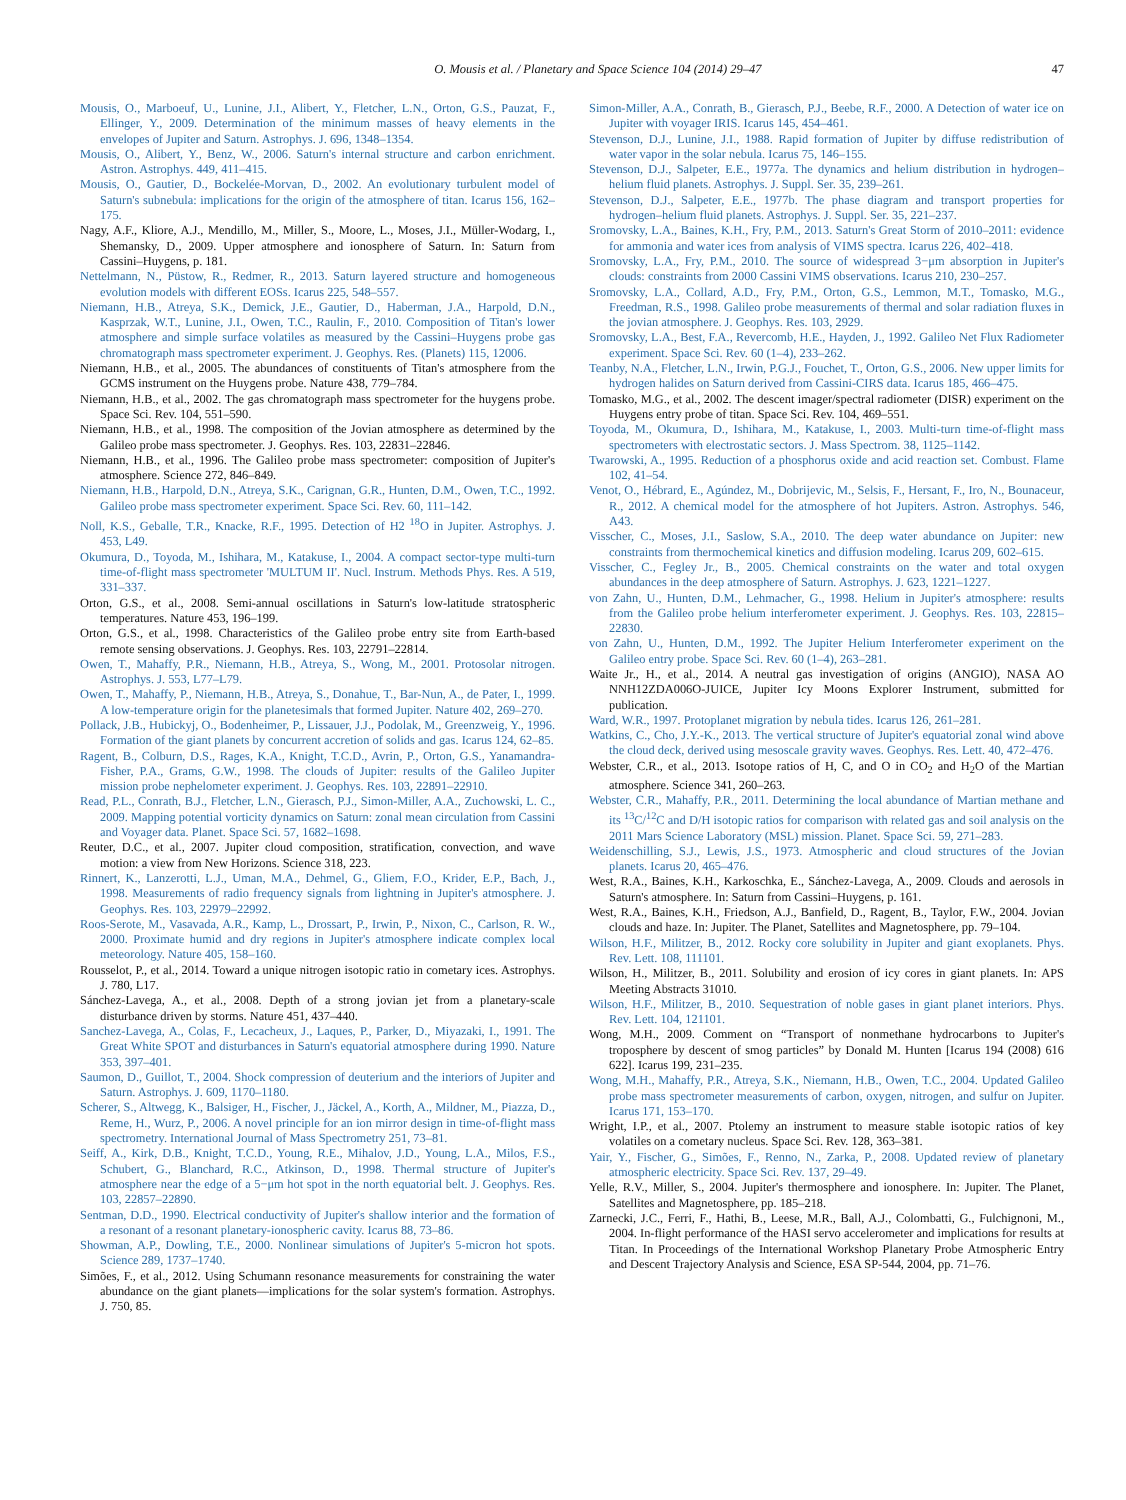O. Mousis et al. / Planetary and Space Science 104 (2014) 29–47 47
Mousis, O., Marboeuf, U., Lunine, J.I., Alibert, Y., Fletcher, L.N., Orton, G.S., Pauzat, F., Ellinger, Y., 2009. Determination of the minimum masses of heavy elements in the envelopes of Jupiter and Saturn. Astrophys. J. 696, 1348–1354.
Mousis, O., Alibert, Y., Benz, W., 2006. Saturn's internal structure and carbon enrichment. Astron. Astrophys. 449, 411–415.
Mousis, O., Gautier, D., Bockelée-Morvan, D., 2002. An evolutionary turbulent model of Saturn's subnebula: implications for the origin of the atmosphere of titan. Icarus 156, 162–175.
Nagy, A.F., Kliore, A.J., Mendillo, M., Miller, S., Moore, L., Moses, J.I., Müller-Wodarg, I., Shemansky, D., 2009. Upper atmosphere and ionosphere of Saturn. In: Saturn from Cassini–Huygens, p. 181.
Nettelmann, N., Püstow, R., Redmer, R., 2013. Saturn layered structure and homogeneous evolution models with different EOSs. Icarus 225, 548–557.
Niemann, H.B., Atreya, S.K., Demick, J.E., Gautier, D., Haberman, J.A., Harpold, D.N., Kasprzak, W.T., Lunine, J.I., Owen, T.C., Raulin, F., 2010. Composition of Titan's lower atmosphere and simple surface volatiles as measured by the Cassini–Huygens probe gas chromatograph mass spectrometer experiment. J. Geophys. Res. (Planets) 115, 12006.
Niemann, H.B., et al., 2005. The abundances of constituents of Titan's atmosphere from the GCMS instrument on the Huygens probe. Nature 438, 779–784.
Niemann, H.B., et al., 2002. The gas chromatograph mass spectrometer for the huygens probe. Space Sci. Rev. 104, 551–590.
Niemann, H.B., et al., 1998. The composition of the Jovian atmosphere as determined by the Galileo probe mass spectrometer. J. Geophys. Res. 103, 22831–22846.
Niemann, H.B., et al., 1996. The Galileo probe mass spectrometer: composition of Jupiter's atmosphere. Science 272, 846–849.
Niemann, H.B., Harpold, D.N., Atreya, S.K., Carignan, G.R., Hunten, D.M., Owen, T.C., 1992. Galileo probe mass spectrometer experiment. Space Sci. Rev. 60, 111–142.
Noll, K.S., Geballe, T.R., Knacke, R.F., 1995. Detection of H2 <sup>18</sup>O in Jupiter. Astrophys. J. 453, L49.
Okumura, D., Toyoda, M., Ishihara, M., Katakuse, I., 2004. A compact sector-type multi-turn time-of-flight mass spectrometer 'MULTUM II'. Nucl. Instrum. Methods Phys. Res. A 519, 331–337.
Orton, G.S., et al., 2008. Semi-annual oscillations in Saturn's low-latitude stratospheric temperatures. Nature 453, 196–199.
Orton, G.S., et al., 1998. Characteristics of the Galileo probe entry site from Earth-based remote sensing observations. J. Geophys. Res. 103, 22791–22814.
Owen, T., Mahaffy, P.R., Niemann, H.B., Atreya, S., Wong, M., 2001. Protosolar nitrogen. Astrophys. J. 553, L77–L79.
Owen, T., Mahaffy, P., Niemann, H.B., Atreya, S., Donahue, T., Bar-Nun, A., de Pater, I., 1999. A low-temperature origin for the planetesimals that formed Jupiter. Nature 402, 269–270.
Pollack, J.B., Hubickyj, O., Bodenheimer, P., Lissauer, J.J., Podolak, M., Greenzweig, Y., 1996. Formation of the giant planets by concurrent accretion of solids and gas. Icarus 124, 62–85.
Ragent, B., Colburn, D.S., Rages, K.A., Knight, T.C.D., Avrin, P., Orton, G.S., Yanamandra-Fisher, P.A., Grams, G.W., 1998. The clouds of Jupiter: results of the Galileo Jupiter mission probe nephelometer experiment. J. Geophys. Res. 103, 22891–22910.
Read, P.L., Conrath, B.J., Fletcher, L.N., Gierasch, P.J., Simon-Miller, A.A., Zuchowski, L. C., 2009. Mapping potential vorticity dynamics on Saturn: zonal mean circulation from Cassini and Voyager data. Planet. Space Sci. 57, 1682–1698.
Reuter, D.C., et al., 2007. Jupiter cloud composition, stratification, convection, and wave motion: a view from New Horizons. Science 318, 223.
Rinnert, K., Lanzerotti, L.J., Uman, M.A., Dehmel, G., Gliem, F.O., Krider, E.P., Bach, J., 1998. Measurements of radio frequency signals from lightning in Jupiter's atmosphere. J. Geophys. Res. 103, 22979–22992.
Roos-Serote, M., Vasavada, A.R., Kamp, L., Drossart, P., Irwin, P., Nixon, C., Carlson, R. W., 2000. Proximate humid and dry regions in Jupiter's atmosphere indicate complex local meteorology. Nature 405, 158–160.
Rousselot, P., et al., 2014. Toward a unique nitrogen isotopic ratio in cometary ices. Astrophys. J. 780, L17.
Sánchez-Lavega, A., et al., 2008. Depth of a strong jovian jet from a planetary-scale disturbance driven by storms. Nature 451, 437–440.
Sanchez-Lavega, A., Colas, F., Lecacheux, J., Laques, P., Parker, D., Miyazaki, I., 1991. The Great White SPOT and disturbances in Saturn's equatorial atmosphere during 1990. Nature 353, 397–401.
Saumon, D., Guillot, T., 2004. Shock compression of deuterium and the interiors of Jupiter and Saturn. Astrophys. J. 609, 1170–1180.
Scherer, S., Altwegg, K., Balsiger, H., Fischer, J., Jäckel, A., Korth, A., Mildner, M., Piazza, D., Reme, H., Wurz, P., 2006. A novel principle for an ion mirror design in time-of-flight mass spectrometry. International Journal of Mass Spectrometry 251, 73–81.
Seiff, A., Kirk, D.B., Knight, T.C.D., Young, R.E., Mihalov, J.D., Young, L.A., Milos, F.S., Schubert, G., Blanchard, R.C., Atkinson, D., 1998. Thermal structure of Jupiter's atmosphere near the edge of a 5−μm hot spot in the north equatorial belt. J. Geophys. Res. 103, 22857–22890.
Sentman, D.D., 1990. Electrical conductivity of Jupiter's shallow interior and the formation of a resonant of a resonant planetary-ionospheric cavity. Icarus 88, 73–86.
Showman, A.P., Dowling, T.E., 2000. Nonlinear simulations of Jupiter's 5-micron hot spots. Science 289, 1737–1740.
Simões, F., et al., 2012. Using Schumann resonance measurements for constraining the water abundance on the giant planets—implications for the solar system's formation. Astrophys. J. 750, 85.
Simon-Miller, A.A., Conrath, B., Gierasch, P.J., Beebe, R.F., 2000. A Detection of water ice on Jupiter with voyager IRIS. Icarus 145, 454–461.
Stevenson, D.J., Lunine, J.I., 1988. Rapid formation of Jupiter by diffuse redistribution of water vapor in the solar nebula. Icarus 75, 146–155.
Stevenson, D.J., Salpeter, E.E., 1977a. The dynamics and helium distribution in hydrogen–helium fluid planets. Astrophys. J. Suppl. Ser. 35, 239–261.
Stevenson, D.J., Salpeter, E.E., 1977b. The phase diagram and transport properties for hydrogen–helium fluid planets. Astrophys. J. Suppl. Ser. 35, 221–237.
Sromovsky, L.A., Baines, K.H., Fry, P.M., 2013. Saturn's Great Storm of 2010–2011: evidence for ammonia and water ices from analysis of VIMS spectra. Icarus 226, 402–418.
Sromovsky, L.A., Fry, P.M., 2010. The source of widespread 3−μm absorption in Jupiter's clouds: constraints from 2000 Cassini VIMS observations. Icarus 210, 230–257.
Sromovsky, L.A., Collard, A.D., Fry, P.M., Orton, G.S., Lemmon, M.T., Tomasko, M.G., Freedman, R.S., 1998. Galileo probe measurements of thermal and solar radiation fluxes in the jovian atmosphere. J. Geophys. Res. 103, 2929.
Sromovsky, L.A., Best, F.A., Revercomb, H.E., Hayden, J., 1992. Galileo Net Flux Radiometer experiment. Space Sci. Rev. 60 (1–4), 233–262.
Teanby, N.A., Fletcher, L.N., Irwin, P.G.J., Fouchet, T., Orton, G.S., 2006. New upper limits for hydrogen halides on Saturn derived from Cassini-CIRS data. Icarus 185, 466–475.
Tomasko, M.G., et al., 2002. The descent imager/spectral radiometer (DISR) experiment on the Huygens entry probe of titan. Space Sci. Rev. 104, 469–551.
Toyoda, M., Okumura, D., Ishihara, M., Katakuse, I., 2003. Multi-turn time-of-flight mass spectrometers with electrostatic sectors. J. Mass Spectrom. 38, 1125–1142.
Twarowski, A., 1995. Reduction of a phosphorus oxide and acid reaction set. Combust. Flame 102, 41–54.
Venot, O., Hébrard, E., Agúndez, M., Dobrijevic, M., Selsis, F., Hersant, F., Iro, N., Bounaceur, R., 2012. A chemical model for the atmosphere of hot Jupiters. Astron. Astrophys. 546, A43.
Visscher, C., Moses, J.I., Saslow, S.A., 2010. The deep water abundance on Jupiter: new constraints from thermochemical kinetics and diffusion modeling. Icarus 209, 602–615.
Visscher, C., Fegley Jr., B., 2005. Chemical constraints on the water and total oxygen abundances in the deep atmosphere of Saturn. Astrophys. J. 623, 1221–1227.
von Zahn, U., Hunten, D.M., Lehmacher, G., 1998. Helium in Jupiter's atmosphere: results from the Galileo probe helium interferometer experiment. J. Geophys. Res. 103, 22815–22830.
von Zahn, U., Hunten, D.M., 1992. The Jupiter Helium Interferometer experiment on the Galileo entry probe. Space Sci. Rev. 60 (1–4), 263–281.
Waite Jr., H., et al., 2014. A neutral gas investigation of origins (ANGIO), NASA AO NNH12ZDA006O-JUICE, Jupiter Icy Moons Explorer Instrument, submitted for publication.
Ward, W.R., 1997. Protoplanet migration by nebula tides. Icarus 126, 261–281.
Watkins, C., Cho, J.Y.-K., 2013. The vertical structure of Jupiter's equatorial zonal wind above the cloud deck, derived using mesoscale gravity waves. Geophys. Res. Lett. 40, 472–476.
Webster, C.R., et al., 2013. Isotope ratios of H, C, and O in CO<sub>2</sub> and H<sub>2</sub>O of the Martian atmosphere. Science 341, 260–263.
Webster, C.R., Mahaffy, P.R., 2011. Determining the local abundance of Martian methane and its <sup>13</sup>C/<sup>12</sup>C and D/H isotopic ratios for comparison with related gas and soil analysis on the 2011 Mars Science Laboratory (MSL) mission. Planet. Space Sci. 59, 271–283.
Weidenschilling, S.J., Lewis, J.S., 1973. Atmospheric and cloud structures of the Jovian planets. Icarus 20, 465–476.
West, R.A., Baines, K.H., Karkoschka, E., Sánchez-Lavega, A., 2009. Clouds and aerosols in Saturn's atmosphere. In: Saturn from Cassini–Huygens, p. 161.
West, R.A., Baines, K.H., Friedson, A.J., Banfield, D., Ragent, B., Taylor, F.W., 2004. Jovian clouds and haze. In: Jupiter. The Planet, Satellites and Magnetosphere, pp. 79–104.
Wilson, H.F., Militzer, B., 2012. Rocky core solubility in Jupiter and giant exoplanets. Phys. Rev. Lett. 108, 111101.
Wilson, H., Militzer, B., 2011. Solubility and erosion of icy cores in giant planets. In: APS Meeting Abstracts 31010.
Wilson, H.F., Militzer, B., 2010. Sequestration of noble gases in giant planet interiors. Phys. Rev. Lett. 104, 121101.
Wong, M.H., 2009. Comment on “Transport of nonmethane hydrocarbons to Jupiter's troposphere by descent of smog particles” by Donald M. Hunten [Icarus 194 (2008) 616 622]. Icarus 199, 231–235.
Wong, M.H., Mahaffy, P.R., Atreya, S.K., Niemann, H.B., Owen, T.C., 2004. Updated Galileo probe mass spectrometer measurements of carbon, oxygen, nitrogen, and sulfur on Jupiter. Icarus 171, 153–170.
Wright, I.P., et al., 2007. Ptolemy an instrument to measure stable isotopic ratios of key volatiles on a cometary nucleus. Space Sci. Rev. 128, 363–381.
Yair, Y., Fischer, G., Simões, F., Renno, N., Zarka, P., 2008. Updated review of planetary atmospheric electricity. Space Sci. Rev. 137, 29–49.
Yelle, R.V., Miller, S., 2004. Jupiter's thermosphere and ionosphere. In: Jupiter. The Planet, Satellites and Magnetosphere, pp. 185–218.
Zarnecki, J.C., Ferri, F., Hathi, B., Leese, M.R., Ball, A.J., Colombatti, G., Fulchignoni, M., 2004. In-flight performance of the HASI servo accelerometer and implications for results at Titan. In Proceedings of the International Workshop Planetary Probe Atmospheric Entry and Descent Trajectory Analysis and Science, ESA SP-544, 2004, pp. 71–76.